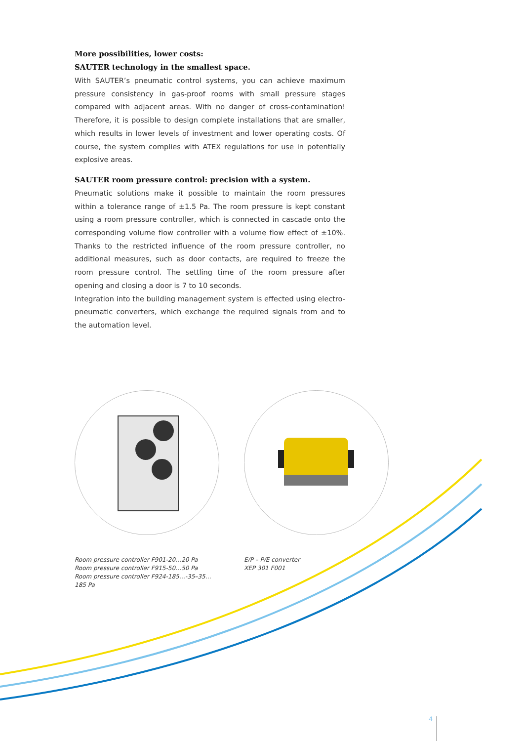More possibilities, lower costs:
SAUTER technology in the smallest space.
With SAUTER’s pneumatic control systems, you can achieve maximum pressure consistency in gas-proof rooms with small pressure stages compared with adja­cent areas. With no danger of cross-contamination! Therefore, it is possible to design complete installations that are smaller, which results in lower levels of investment and lower operating costs. Of course, the system complies with ATEX regulations for use in potentially explosive areas.
SAUTER room pressure control: precision with a system.
Pneumatic solutions make it possible to maintain the room pressures within a tolerance range of ±1.5 Pa. The room pressure is kept constant using a room pressure controller, which is connected in cascade onto the corresponding volume flow controller with a volume flow effect of ±10%. Thanks to the restricted influence of the room pressure controller, no additional measures, such as door contacts, are required to freeze the room pressure control. The settling time of the room pressure after opening and closing a door is 7 to 10 seconds.
Integration into the building management system is effected using electro-pneumatic converters, which exchange the required signals from and to the automation level.
Room pressure controller F901-20…20 Pa
Room pressure controller F915-50…50 Pa
Room pressure controller F924-185…-35–35…185 Pa
E/P – P/E converter
XEP 301 F001
4